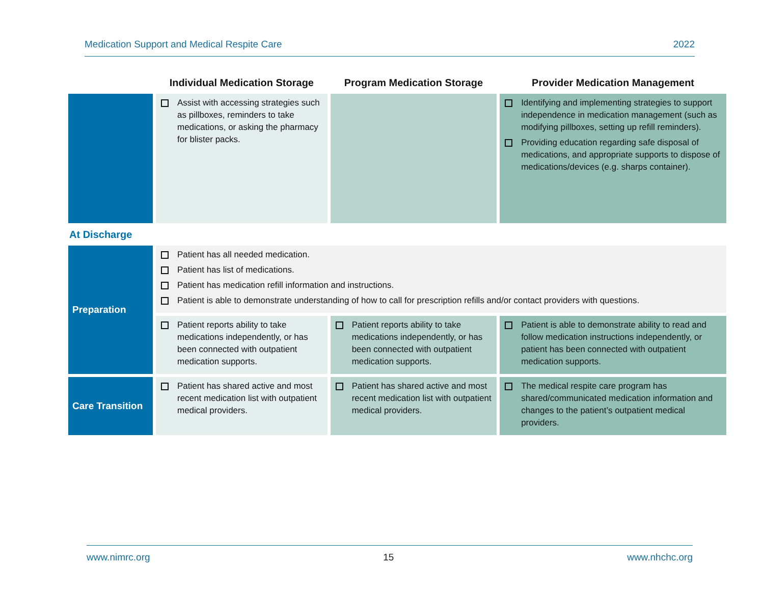Medication Support and Medical Respite Care 2022
| | Individual Medication Storage | Program Medication Storage | Provider Medication Management |
| --- | --- | --- | --- |
| | Assist with accessing strategies such as pillboxes, reminders to take medications, or asking the pharmacy for blister packs. | | Identifying and implementing strategies to support independence in medication management (such as modifying pillboxes, setting up refill reminders). Providing education regarding safe disposal of medications, and appropriate supports to dispose of medications/devices (e.g. sharps container). |
| At Discharge | | | |
| Preparation | Patient has all needed medication. Patient has list of medications. Patient has medication refill information and instructions. Patient is able to demonstrate understanding of how to call for prescription refills and/or contact providers with questions. | | |
| | Patient reports ability to take medications independently, or has been connected with outpatient medication supports. | Patient reports ability to take medications independently, or has been connected with outpatient medication supports. | Patient is able to demonstrate ability to read and follow medication instructions independently, or patient has been connected with outpatient medication supports. |
| Care Transition | Patient has shared active and most recent medication list with outpatient medical providers. | Patient has shared active and most recent medication list with outpatient medical providers. | The medical respite care program has shared/communicated medication information and changes to the patient’s outpatient medical providers. |
www.nimrc.org 15 www.nhchc.org